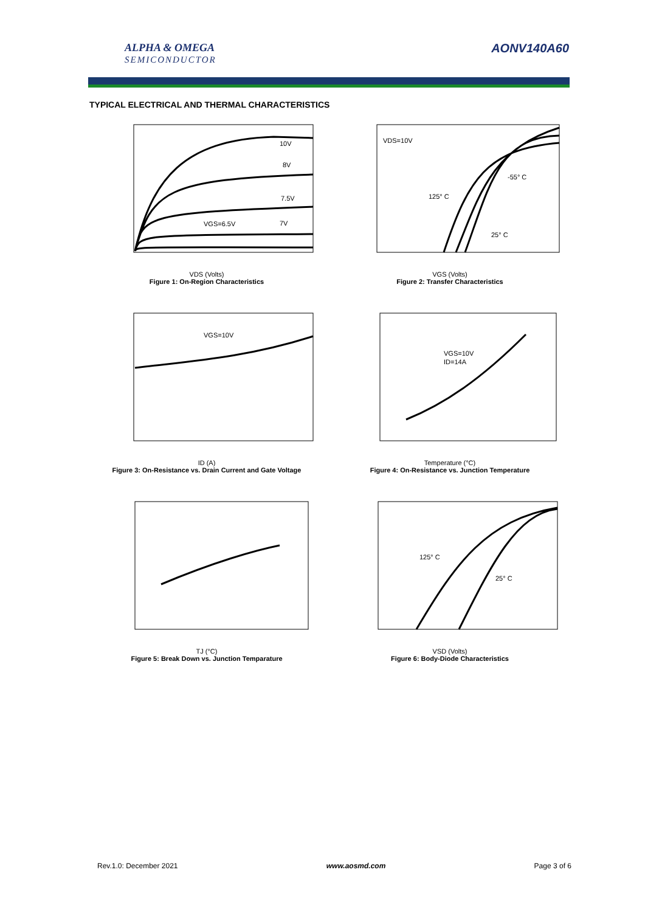ALPHA & OMEGA
SEMICONDUCTOR
AONV140A60
TYPICAL ELECTRICAL AND THERMAL CHARACTERISTICS
10V
8V
7.5V
7V
VGS=6.5V
VDS (Volts)
Figure 1: On-Region Characteristics
VDS=10V
125° C
-55° C
25° C
VGS (Volts)
Figure 2: Transfer Characteristics
VGS=10V
ID (A)
Figure 3: On-Resistance vs. Drain Current and Gate Voltage
VGS=10V
ID=14A
Temperature (°C)
Figure 4: On-Resistance vs. Junction Temperature
TJ (°C)
Figure 5: Break Down vs. Junction Temparature
125° C
25° C
VSD (Volts)
Figure 6: Body-Diode Characteristics
Rev.1.0: December 2021 www.aosmd.com Page 3 of 6